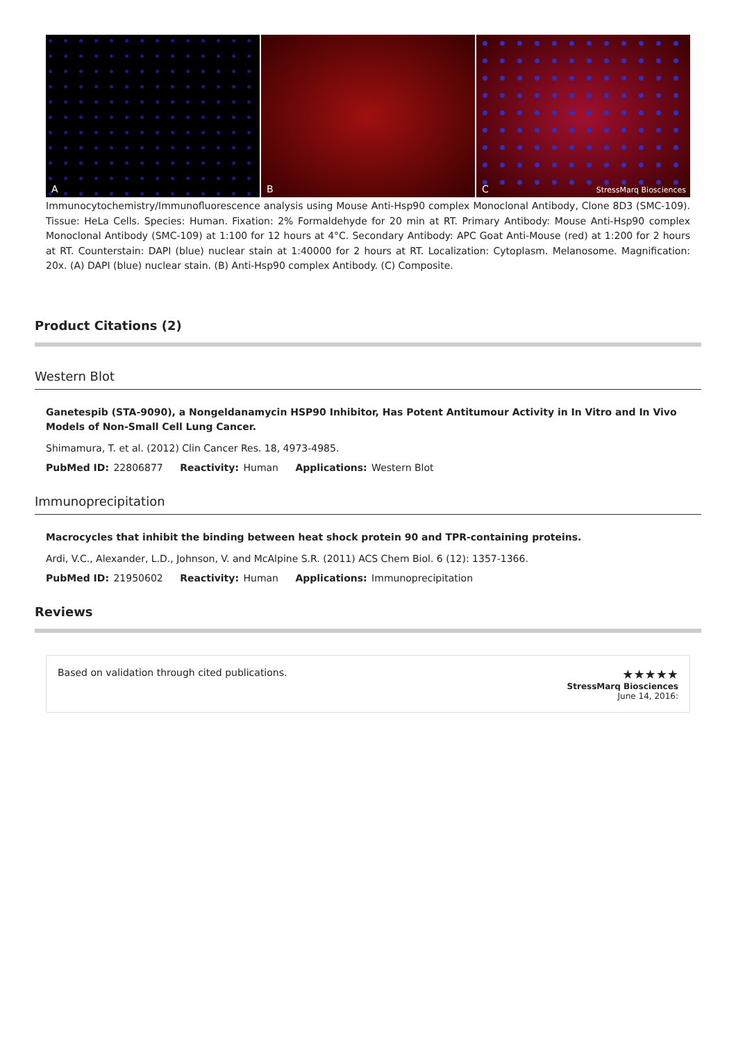A
B
C StressMarq Biosciences
Immunocytochemistry/Immunofluorescence analysis using Mouse Anti-Hsp90 complex Monoclonal Antibody, Clone 8D3 (SMC-109). Tissue: HeLa Cells. Species: Human. Fixation: 2% Formaldehyde for 20 min at RT. Primary Antibody: Mouse Anti-Hsp90 complex Monoclonal Antibody (SMC-109) at 1:100 for 12 hours at 4°C. Secondary Antibody: APC Goat Anti-Mouse (red) at 1:200 for 2 hours at RT. Counterstain: DAPI (blue) nuclear stain at 1:40000 for 2 hours at RT. Localization: Cytoplasm. Melanosome. Magnification: 20x. (A) DAPI (blue) nuclear stain. (B) Anti-Hsp90 complex Antibody. (C) Composite.
Product Citations (2)
Western Blot
Ganetespib (STA-9090), a Nongeldanamycin HSP90 Inhibitor, Has Potent Antitumour Activity in In Vitro and In Vivo Models of Non-Small Cell Lung Cancer.
Shimamura, T. et al. (2012) Clin Cancer Res. 18, 4973-4985.
PubMed ID: 22806877 Reactivity: Human Applications: Western Blot
Immunoprecipitation
Macrocycles that inhibit the binding between heat shock protein 90 and TPR-containing proteins.
Ardi, V.C., Alexander, L.D., Johnson, V. and McAlpine S.R. (2011) ACS Chem Biol. 6 (12): 1357-1366.
PubMed ID: 21950602 Reactivity: Human Applications: Immunoprecipitation
Reviews
Based on validation through cited publications.
★★★★★
StressMarq Biosciences
June 14, 2016: